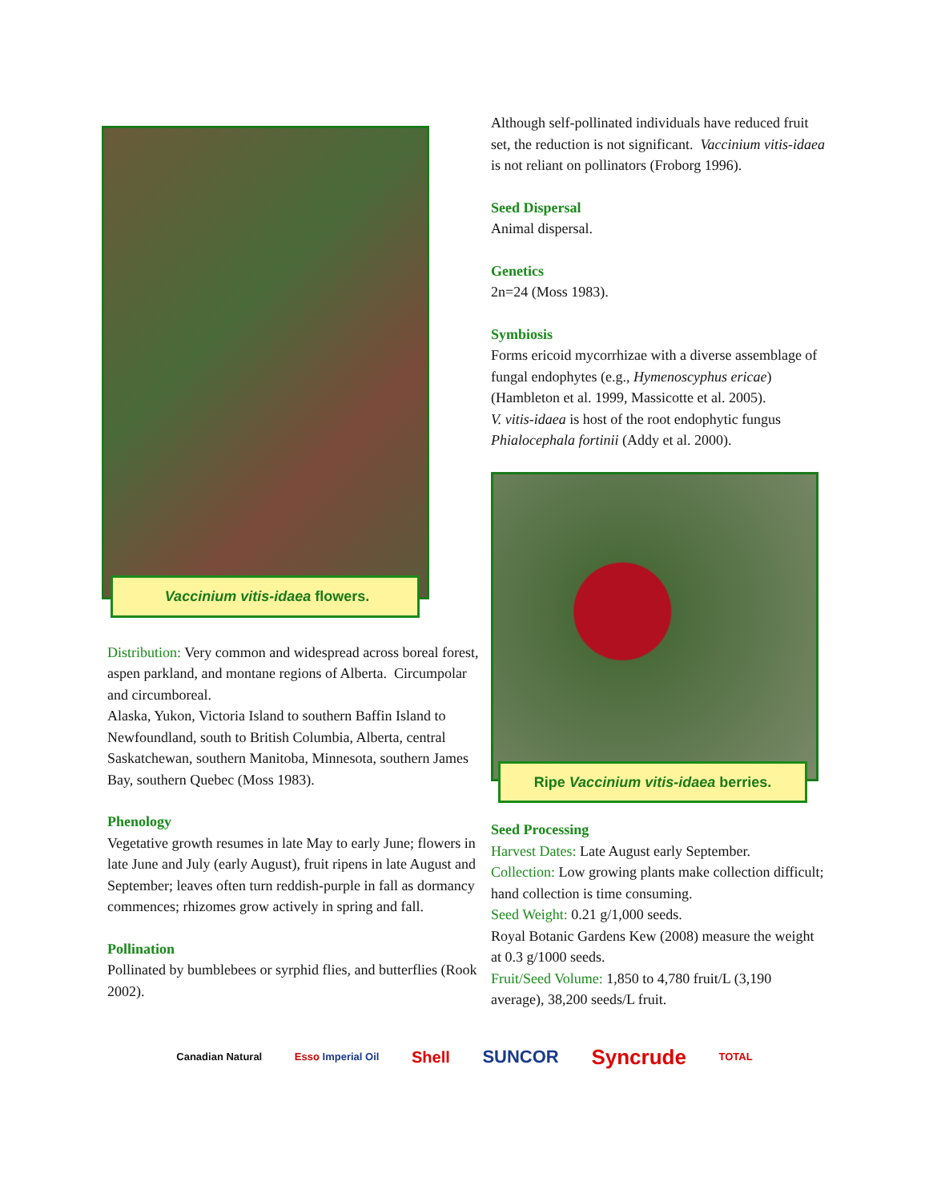Vaccinium vitis-idaea flowers.
Distribution: Very common and widespread across boreal forest, aspen parkland, and montane regions of Alberta. Circumpolar and circumboreal.
Alaska, Yukon, Victoria Island to southern Baffin Island to Newfoundland, south to British Columbia, Alberta, central Saskatchewan, southern Manitoba, Minnesota, southern James Bay, southern Quebec (Moss 1983).
Phenology
Vegetative growth resumes in late May to early June; flowers in late June and July (early August), fruit ripens in late August and September; leaves often turn reddish-purple in fall as dormancy commences; rhizomes grow actively in spring and fall.
Pollination
Pollinated by bumblebees or syrphid flies, and butterflies (Rook 2002).
Although self-pollinated individuals have reduced fruit set, the reduction is not significant. Vaccinium vitis-idaea is not reliant on pollinators (Froborg 1996).
Seed Dispersal
Animal dispersal.
Genetics
2n=24 (Moss 1983).
Symbiosis
Forms ericoid mycorrhizae with a diverse assemblage of fungal endophytes (e.g., Hymenoscyphus ericae) (Hambleton et al. 1999, Massicotte et al. 2005).
V. vitis-idaea is host of the root endophytic fungus Phialocephala fortinii (Addy et al. 2000).
Ripe Vaccinium vitis-idaea berries.
Seed Processing
Harvest Dates: Late August early September.
Collection: Low growing plants make collection difficult; hand collection is time consuming.
Seed Weight: 0.21 g/1,000 seeds.
Royal Botanic Gardens Kew (2008) measure the weight at 0.3 g/1000 seeds.
Fruit/Seed Volume: 1,850 to 4,780 fruit/L (3,190 average), 38,200 seeds/L fruit.
Canadian Natural Esso Imperial Oil Shell SUNCOR Syncrude TOTAL